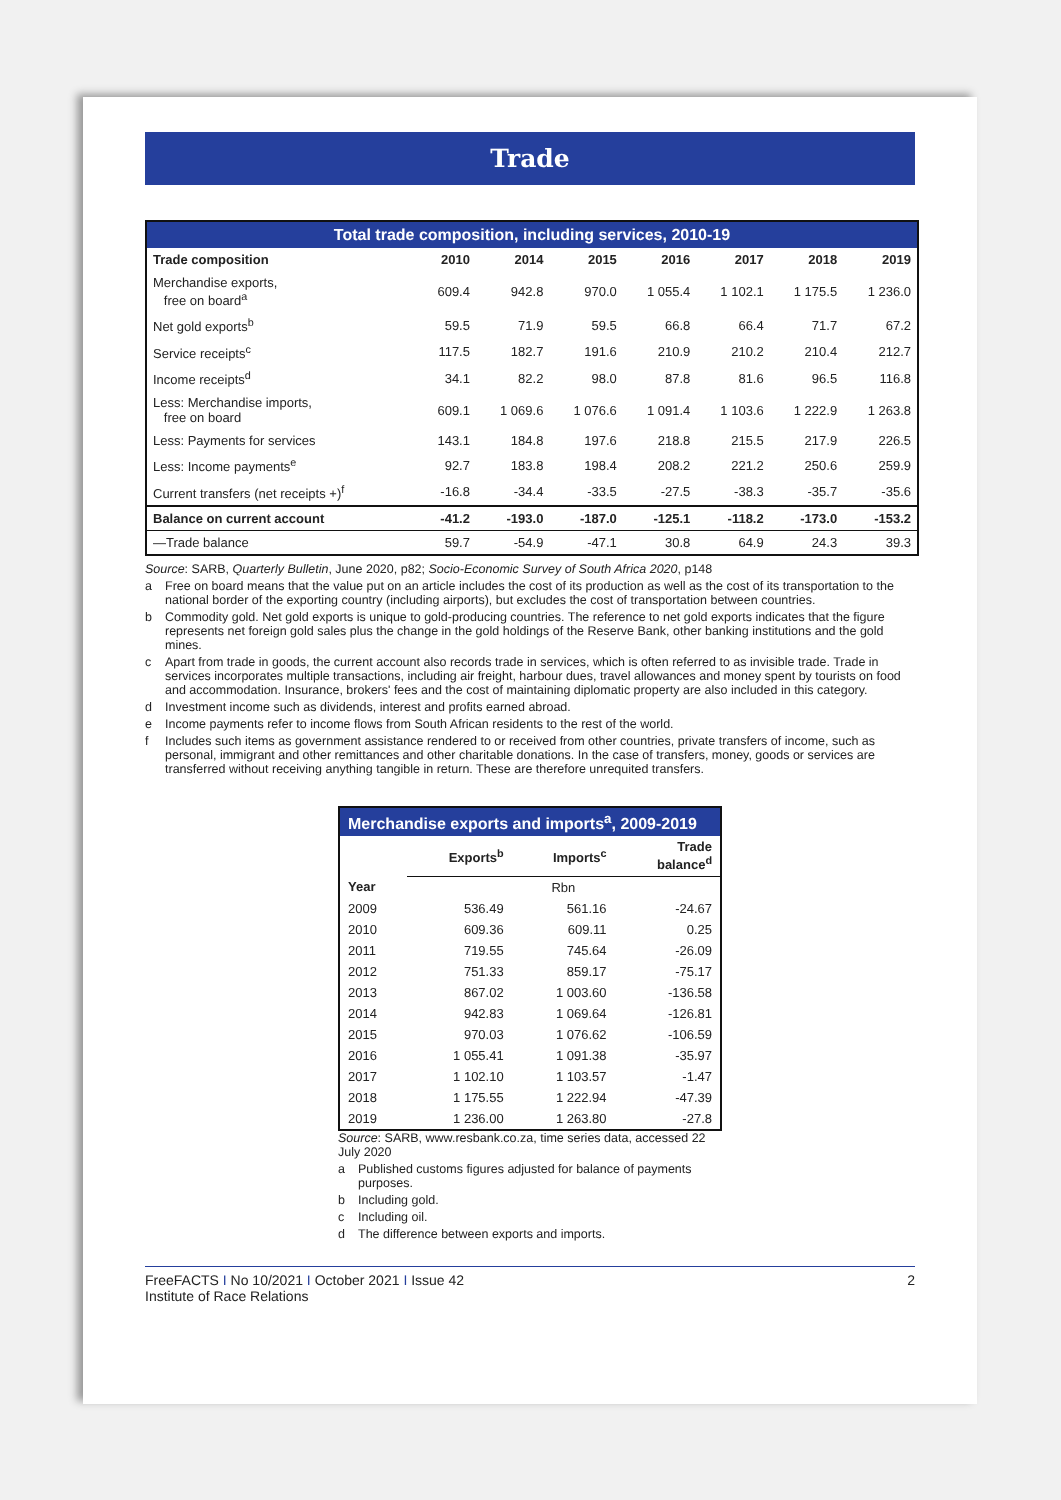Trade
| Total trade composition, including services, 2010-19 | | | | | | | |
| Trade composition | 2010 | 2014 | 2015 | 2016 | 2017 | 2018 | 2019 |
| Merchandise exports, free on board<sup>a</sup> | 609.4 | 942.8 | 970.0 | 1 055.4 | 1 102.1 | 1 175.5 | 1 236.0 |
| Net gold exports<sup>b</sup> | 59.5 | 71.9 | 59.5 | 66.8 | 66.4 | 71.7 | 67.2 |
| Service receipts<sup>c</sup> | 117.5 | 182.7 | 191.6 | 210.9 | 210.2 | 210.4 | 212.7 |
| Income receipts<sup>d</sup> | 34.1 | 82.2 | 98.0 | 87.8 | 81.6 | 96.5 | 116.8 |
| Less: Merchandise imports, free on board | 609.1 | 1 069.6 | 1 076.6 | 1 091.4 | 1 103.6 | 1 222.9 | 1 263.8 |
| Less: Payments for services | 143.1 | 184.8 | 197.6 | 218.8 | 215.5 | 217.9 | 226.5 |
| Less: Income payments<sup>e</sup> | 92.7 | 183.8 | 198.4 | 208.2 | 221.2 | 250.6 | 259.9 |
| Current transfers (net receipts +)<sup>f</sup> | -16.8 | -34.4 | -33.5 | -27.5 | -38.3 | -35.7 | -35.6 |
| Balance on current account | -41.2 | -193.0 | -187.0 | -125.1 | -118.2 | -173.0 | -153.2 |
| —Trade balance | 59.7 | -54.9 | -47.1 | 30.8 | 64.9 | 24.3 | 39.3 |
Source: SARB, Quarterly Bulletin, June 2020, p82; Socio-Economic Survey of South Africa 2020, p148
a Free on board means that the value put on an article includes the cost of its production as well as the cost of its transportation to the national border of the exporting country (including airports), but excludes the cost of transportation between countries.
b Commodity gold. Net gold exports is unique to gold-producing countries. The reference to net gold exports indicates that the figure represents net foreign gold sales plus the change in the gold holdings of the Reserve Bank, other banking institutions and the gold mines.
c Apart from trade in goods, the current account also records trade in services, which is often referred to as invisible trade. Trade in services incorporates multiple transactions, including air freight, harbour dues, travel allowances and money spent by tourists on food and accommodation. Insurance, brokers' fees and the cost of maintaining diplomatic property are also included in this category.
d Investment income such as dividends, interest and profits earned abroad.
e Income payments refer to income flows from South African residents to the rest of the world.
f Includes such items as government assistance rendered to or received from other countries, private transfers of income, such as personal, immigrant and other remittances and other charitable donations. In the case of transfers, money, goods or services are transferred without receiving anything tangible in return. These are therefore unrequited transfers.
| Merchandise exports and imports<sup>a</sup>, 2009-2019 | | | |
| | Exports<sup>b</sup> | Imports<sup>c</sup> | Trade balance<sup>d</sup> |
| Year | Rbn | | |
| 2009 | 536.49 | 561.16 | -24.67 |
| 2010 | 609.36 | 609.11 | 0.25 |
| 2011 | 719.55 | 745.64 | -26.09 |
| 2012 | 751.33 | 859.17 | -75.17 |
| 2013 | 867.02 | 1 003.60 | -136.58 |
| 2014 | 942.83 | 1 069.64 | -126.81 |
| 2015 | 970.03 | 1 076.62 | -106.59 |
| 2016 | 1 055.41 | 1 091.38 | -35.97 |
| 2017 | 1 102.10 | 1 103.57 | -1.47 |
| 2018 | 1 175.55 | 1 222.94 | -47.39 |
| 2019 | 1 236.00 | 1 263.80 | -27.8 |
Source: SARB, www.resbank.co.za, time series data, accessed 22 July 2020
a Published customs figures adjusted for balance of payments purposes.
b Including gold.
c Including oil.
d The difference between exports and imports.
FreeFACTS I No 10/2021 I October 2021 I Issue 42
Institute of Race Relations
2